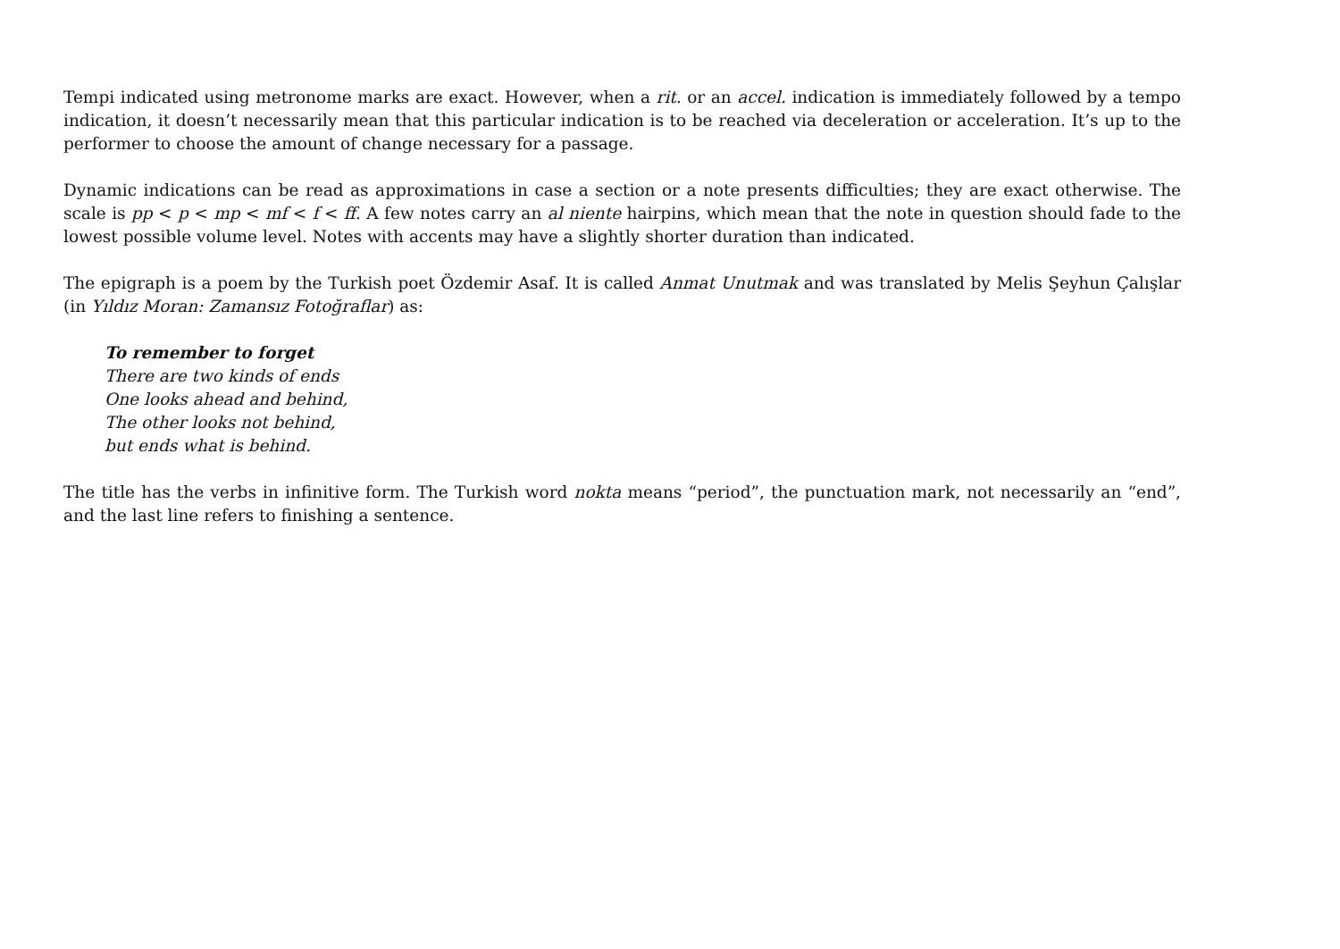Tempi indicated using metronome marks are exact. However, when a rit. or an accel. indication is immediately followed by a tempo indication, it doesn’t necessarily mean that this particular indication is to be reached via deceleration or acceleration. It’s up to the performer to choose the amount of change necessary for a passage.
Dynamic indications can be read as approximations in case a section or a note presents difficulties; they are exact otherwise. The scale is pp < p < mp < mf < f < ff. A few notes carry an al niente hairpins, which mean that the note in question should fade to the lowest possible volume level. Notes with accents may have a slightly shorter duration than indicated.
The epigraph is a poem by the Turkish poet Özdemir Asaf. It is called Anmat Unutmak and was translated by Melis Şeyhun Çalışlar (in Yıldız Moran: Zamansız Fotoğraflar) as:
To remember to forget
There are two kinds of ends
One looks ahead and behind,
The other looks not behind,
but ends what is behind.
The title has the verbs in infinitive form. The Turkish word nokta means “period”, the punctuation mark, not necessarily an “end”, and the last line refers to finishing a sentence.